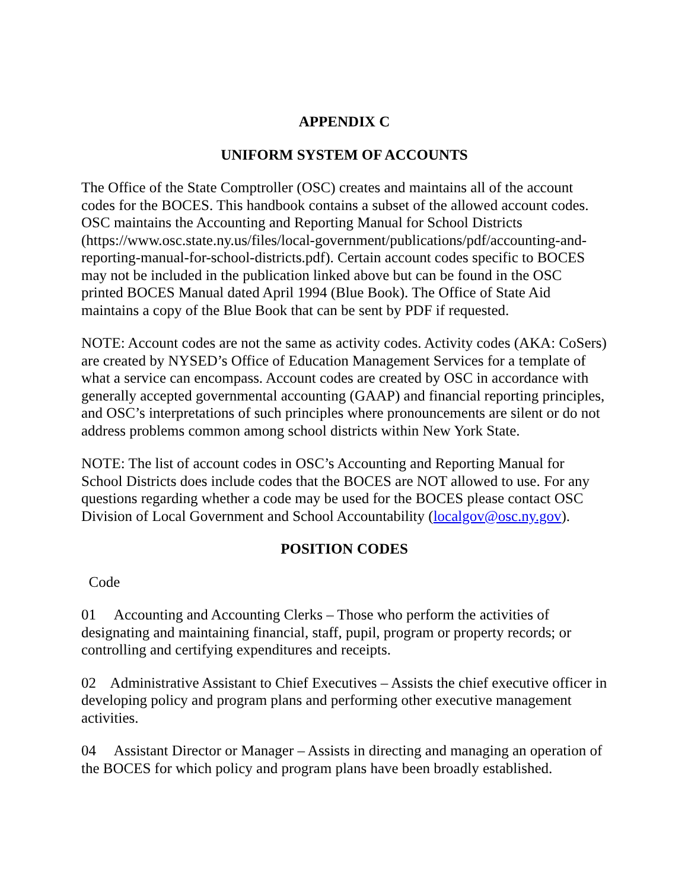APPENDIX C
UNIFORM SYSTEM OF ACCOUNTS
The Office of the State Comptroller (OSC) creates and maintains all of the account codes for the BOCES. This handbook contains a subset of the allowed account codes. OSC maintains the Accounting and Reporting Manual for School Districts (https://www.osc.state.ny.us/files/local-government/publications/pdf/accounting-and-reporting-manual-for-school-districts.pdf). Certain account codes specific to BOCES may not be included in the publication linked above but can be found in the OSC printed BOCES Manual dated April 1994 (Blue Book). The Office of State Aid maintains a copy of the Blue Book that can be sent by PDF if requested.
NOTE: Account codes are not the same as activity codes. Activity codes (AKA: CoSers) are created by NYSED’s Office of Education Management Services for a template of what a service can encompass. Account codes are created by OSC in accordance with generally accepted governmental accounting (GAAP) and financial reporting principles, and OSC’s interpretations of such principles where pronouncements are silent or do not address problems common among school districts within New York State.
NOTE: The list of account codes in OSC’s Accounting and Reporting Manual for School Districts does include codes that the BOCES are NOT allowed to use. For any questions regarding whether a code may be used for the BOCES please contact OSC Division of Local Government and School Accountability (localgov@osc.ny.gov).
POSITION CODES
Code
01 Accounting and Accounting Clerks – Those who perform the activities of designating and maintaining financial, staff, pupil, program or property records; or controlling and certifying expenditures and receipts.
02 Administrative Assistant to Chief Executives – Assists the chief executive officer in developing policy and program plans and performing other executive management activities.
04 Assistant Director or Manager – Assists in directing and managing an operation of the BOCES for which policy and program plans have been broadly established.